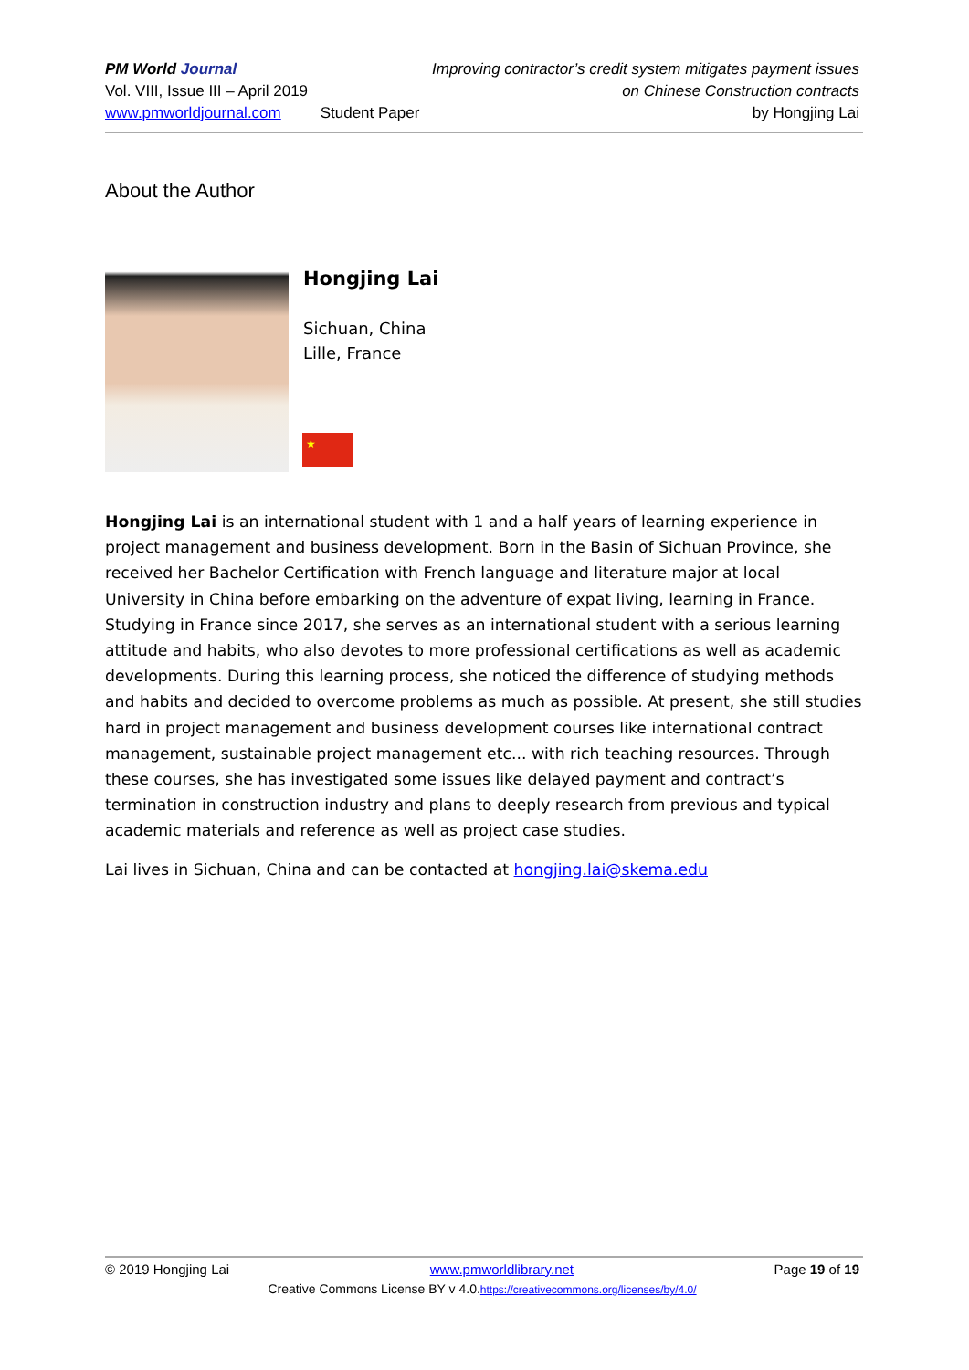PM World Journal
Vol. VIII, Issue III – April 2019
www.pmworldjournal.com
Student Paper Improving contractor’s credit system mitigates payment issues
on Chinese Construction contracts
by Hongjing Lai
About the Author
Hongjing Lai
Sichuan, China
Lille, France
★
Hongjing Lai is an international student with 1 and a half years of learning experience in project management and business development. Born in the Basin of Sichuan Province, she received her Bachelor Certification with French language and literature major at local University in China before embarking on the adventure of expat living, learning in France. Studying in France since 2017, she serves as an international student with a serious learning attitude and habits, who also devotes to more professional certifications as well as academic developments. During this learning process, she noticed the difference of studying methods and habits and decided to overcome problems as much as possible. At present, she still studies hard in project management and business development courses like international contract management, sustainable project management etc... with rich teaching resources. Through these courses, she has investigated some issues like delayed payment and contract’s termination in construction industry and plans to deeply research from previous and typical academic materials and reference as well as project case studies.
Lai lives in Sichuan, China and can be contacted at hongjing.lai@skema.edu
© 2019 Hongjing Lai www.pmworldlibrary.net Page 19 of 19
Creative Commons License BY v 4.0.https://creativecommons.org/licenses/by/4.0/